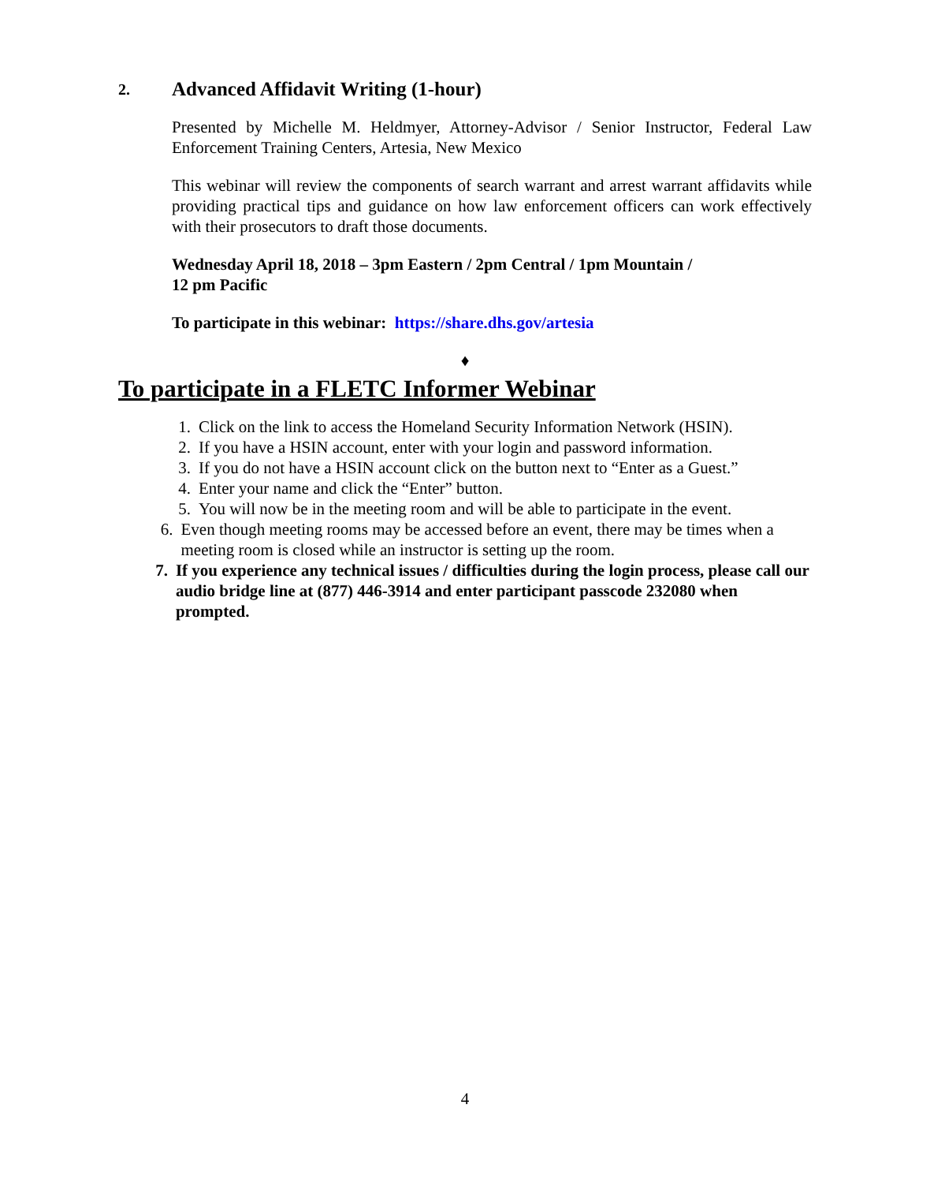2. Advanced Affidavit Writing (1-hour)
Presented by Michelle M. Heldmyer, Attorney-Advisor / Senior Instructor, Federal Law Enforcement Training Centers, Artesia, New Mexico
This webinar will review the components of search warrant and arrest warrant affidavits while providing practical tips and guidance on how law enforcement officers can work effectively with their prosecutors to draft those documents.
Wednesday April 18, 2018 – 3pm Eastern / 2pm Central / 1pm Mountain /
12 pm Pacific
To participate in this webinar: https://share.dhs.gov/artesia
♦
To participate in a FLETC Informer Webinar
1. Click on the link to access the Homeland Security Information Network (HSIN).
2. If you have a HSIN account, enter with your login and password information.
3. If you do not have a HSIN account click on the button next to “Enter as a Guest.”
4. Enter your name and click the “Enter” button.
5. You will now be in the meeting room and will be able to participate in the event.
6. Even though meeting rooms may be accessed before an event, there may be times when a meeting room is closed while an instructor is setting up the room.
7. If you experience any technical issues / difficulties during the login process, please call our audio bridge line at (877) 446-3914 and enter participant passcode 232080 when prompted.
4